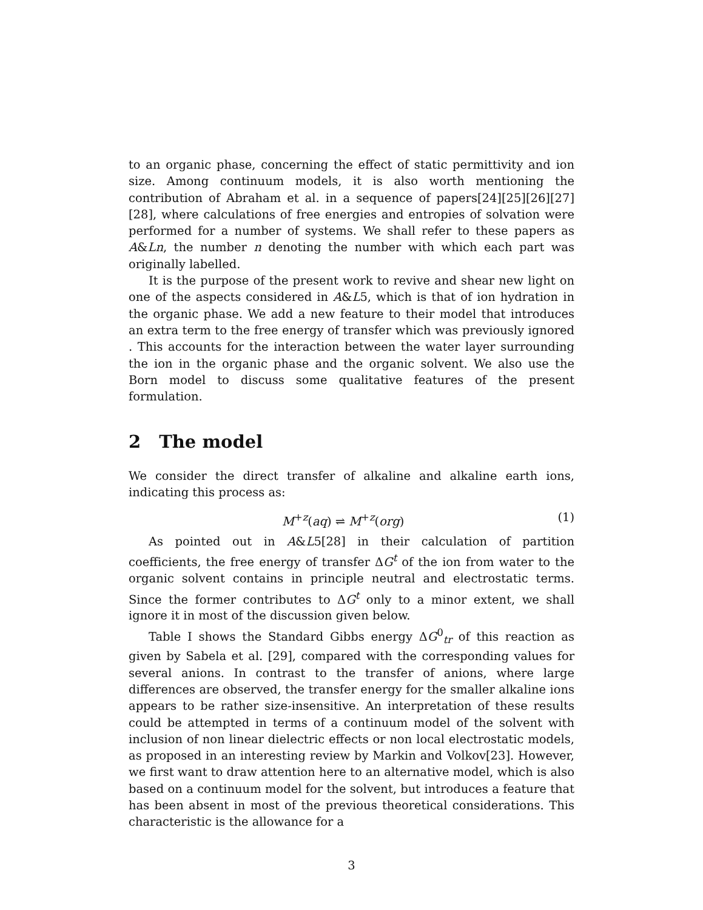to an organic phase, concerning the effect of static permittivity and ion size. Among continuum models, it is also worth mentioning the contribution of Abraham et al. in a sequence of papers[24][25][26][27][28], where calculations of free energies and entropies of solvation were performed for a number of systems. We shall refer to these papers as A&Ln, the number n denoting the number with which each part was originally labelled.
It is the purpose of the present work to revive and shear new light on one of the aspects considered in A&L5, which is that of ion hydration in the organic phase. We add a new feature to their model that introduces an extra term to the free energy of transfer which was previously ignored . This accounts for the interaction between the water layer surrounding the ion in the organic phase and the organic solvent. We also use the Born model to discuss some qualitative features of the present formulation.
2 The model
We consider the direct transfer of alkaline and alkaline earth ions, indicating this process as:
M<sup>+z</sup>(aq) ⇌ M<sup>+z</sup>(org) (1)
As pointed out in A&L5[28] in their calculation of partition coefficients, the free energy of transfer ΔG<sup>t</sup> of the ion from water to the organic solvent contains in principle neutral and electrostatic terms. Since the former contributes to ΔG<sup>t</sup> only to a minor extent, we shall ignore it in most of the discussion given below.
Table I shows the Standard Gibbs energy ΔG<sup>0</sup><sub>tr</sub> of this reaction as given by Sabela et al. [29], compared with the corresponding values for several anions. In contrast to the transfer of anions, where large differences are observed, the transfer energy for the smaller alkaline ions appears to be rather size-insensitive. An interpretation of these results could be attempted in terms of a continuum model of the solvent with inclusion of non linear dielectric effects or non local electrostatic models, as proposed in an interesting review by Markin and Volkov[23]. However, we first want to draw attention here to an alternative model, which is also based on a continuum model for the solvent, but introduces a feature that has been absent in most of the previous theoretical considerations. This characteristic is the allowance for a
3